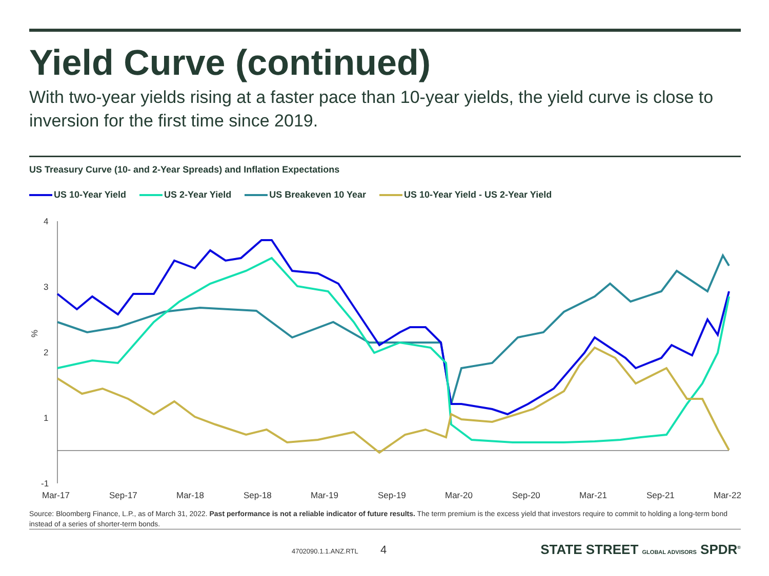Yield Curve (continued)
With two-year yields rising at a faster pace than 10-year yields, the yield curve is close to inversion for the first time since 2019.
US Treasury Curve (10- and 2-Year Spreads) and Inflation Expectations
US 10-Year Yield US 2-Year Yield US Breakeven 10 Year US 10-Year Yield - US 2-Year Yield
4
3
2
1
-1
%
Mar-17
Sep-17
Mar-18
Sep-18
Mar-19
Sep-19
Mar-20
Sep-20
Mar-21
Sep-21
Mar-22
Source: Bloomberg Finance, L.P., as of March 31, 2022. Past performance is not a reliable indicator of future results. The term premium is the excess yield that investors require to commit to holding a long-term bond instead of a series of shorter-term bonds.
4702090.1.1.ANZ.RTL 4 STATE STREET GLOBAL ADVISORS SPDR<sup>®</sup>